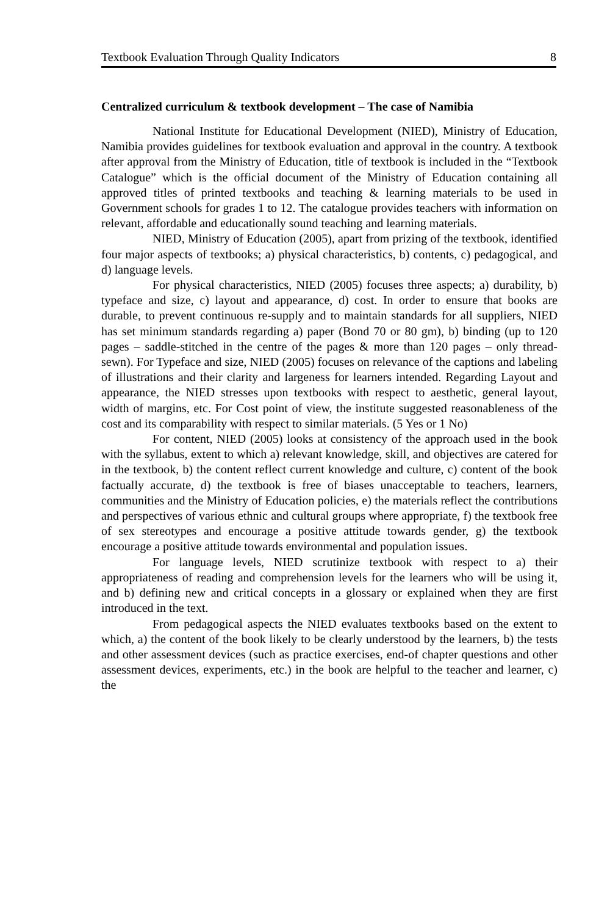Textbook Evaluation Through Quality Indicators 8
Centralized curriculum & textbook development – The case of Namibia
National Institute for Educational Development (NIED), Ministry of Education, Namibia provides guidelines for textbook evaluation and approval in the country. A textbook after approval from the Ministry of Education, title of textbook is included in the “Textbook Catalogue” which is the official document of the Ministry of Education containing all approved titles of printed textbooks and teaching & learning materials to be used in Government schools for grades 1 to 12. The catalogue provides teachers with information on relevant, affordable and educationally sound teaching and learning materials.
NIED, Ministry of Education (2005), apart from prizing of the textbook, identified four major aspects of textbooks; a) physical characteristics, b) contents, c) pedagogical, and d) language levels.
For physical characteristics, NIED (2005) focuses three aspects; a) durability, b) typeface and size, c) layout and appearance, d) cost. In order to ensure that books are durable, to prevent continuous re-supply and to maintain standards for all suppliers, NIED has set minimum standards regarding a) paper (Bond 70 or 80 gm), b) binding (up to 120 pages – saddle-stitched in the centre of the pages & more than 120 pages – only thread-sewn). For Typeface and size, NIED (2005) focuses on relevance of the captions and labeling of illustrations and their clarity and largeness for learners intended. Regarding Layout and appearance, the NIED stresses upon textbooks with respect to aesthetic, general layout, width of margins, etc. For Cost point of view, the institute suggested reasonableness of the cost and its comparability with respect to similar materials. (5 Yes or 1 No)
For content, NIED (2005) looks at consistency of the approach used in the book with the syllabus, extent to which a) relevant knowledge, skill, and objectives are catered for in the textbook, b) the content reflect current knowledge and culture, c) content of the book factually accurate, d) the textbook is free of biases unacceptable to teachers, learners, communities and the Ministry of Education policies, e) the materials reflect the contributions and perspectives of various ethnic and cultural groups where appropriate, f) the textbook free of sex stereotypes and encourage a positive attitude towards gender, g) the textbook encourage a positive attitude towards environmental and population issues.
For language levels, NIED scrutinize textbook with respect to a) their appropriateness of reading and comprehension levels for the learners who will be using it, and b) defining new and critical concepts in a glossary or explained when they are first introduced in the text.
From pedagogical aspects the NIED evaluates textbooks based on the extent to which, a) the content of the book likely to be clearly understood by the learners, b) the tests and other assessment devices (such as practice exercises, end-of chapter questions and other assessment devices, experiments, etc.) in the book are helpful to the teacher and learner, c) the